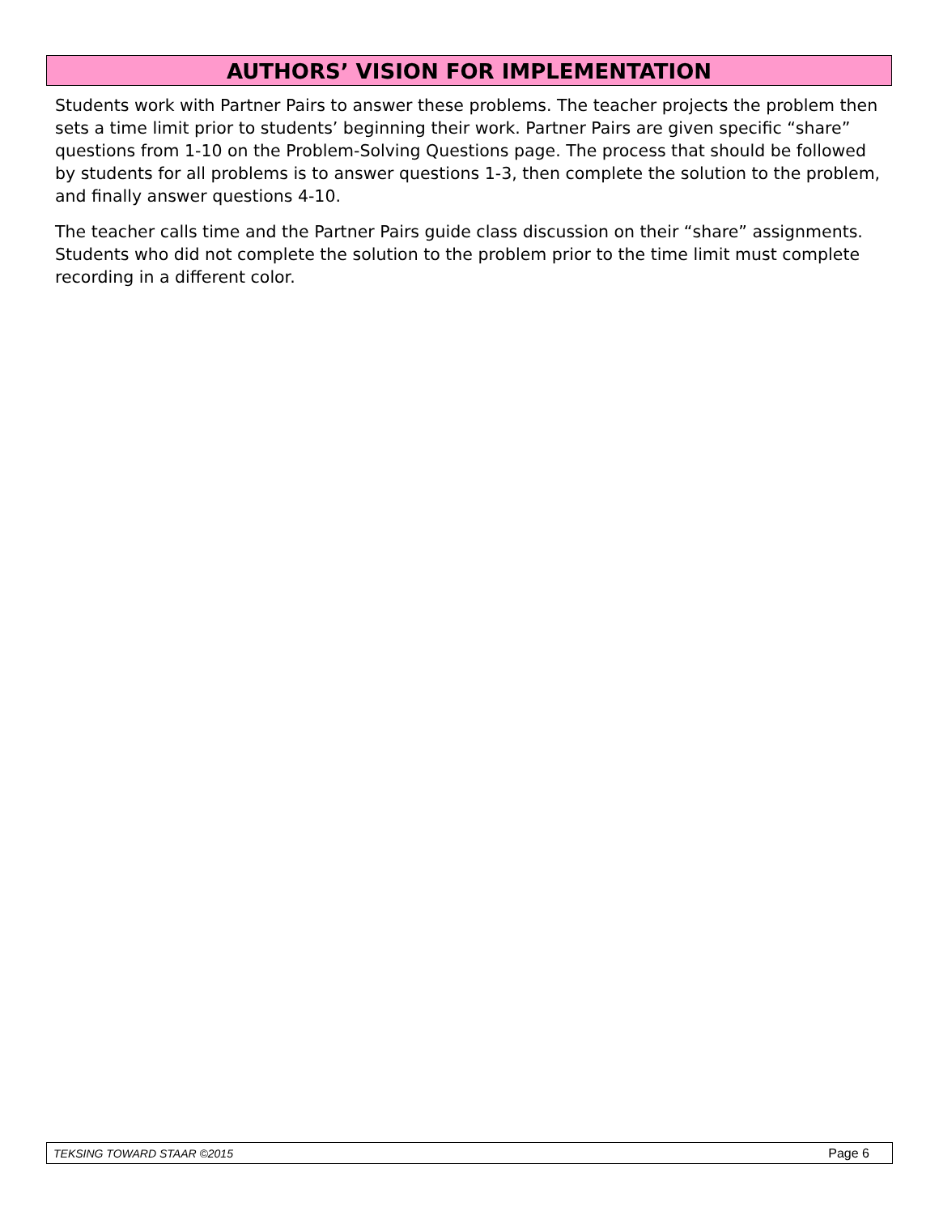AUTHORS’ VISION FOR IMPLEMENTATION
Students work with Partner Pairs to answer these problems. The teacher projects the problem then sets a time limit prior to students’ beginning their work. Partner Pairs are given specific “share” questions from 1-10 on the Problem-Solving Questions page. The process that should be followed by students for all problems is to answer questions 1-3, then complete the solution to the problem, and finally answer questions 4-10.
The teacher calls time and the Partner Pairs guide class discussion on their “share” assignments. Students who did not complete the solution to the problem prior to the time limit must complete recording in a different color.
TEKSING TOWARD STAAR ©2015 Page 6